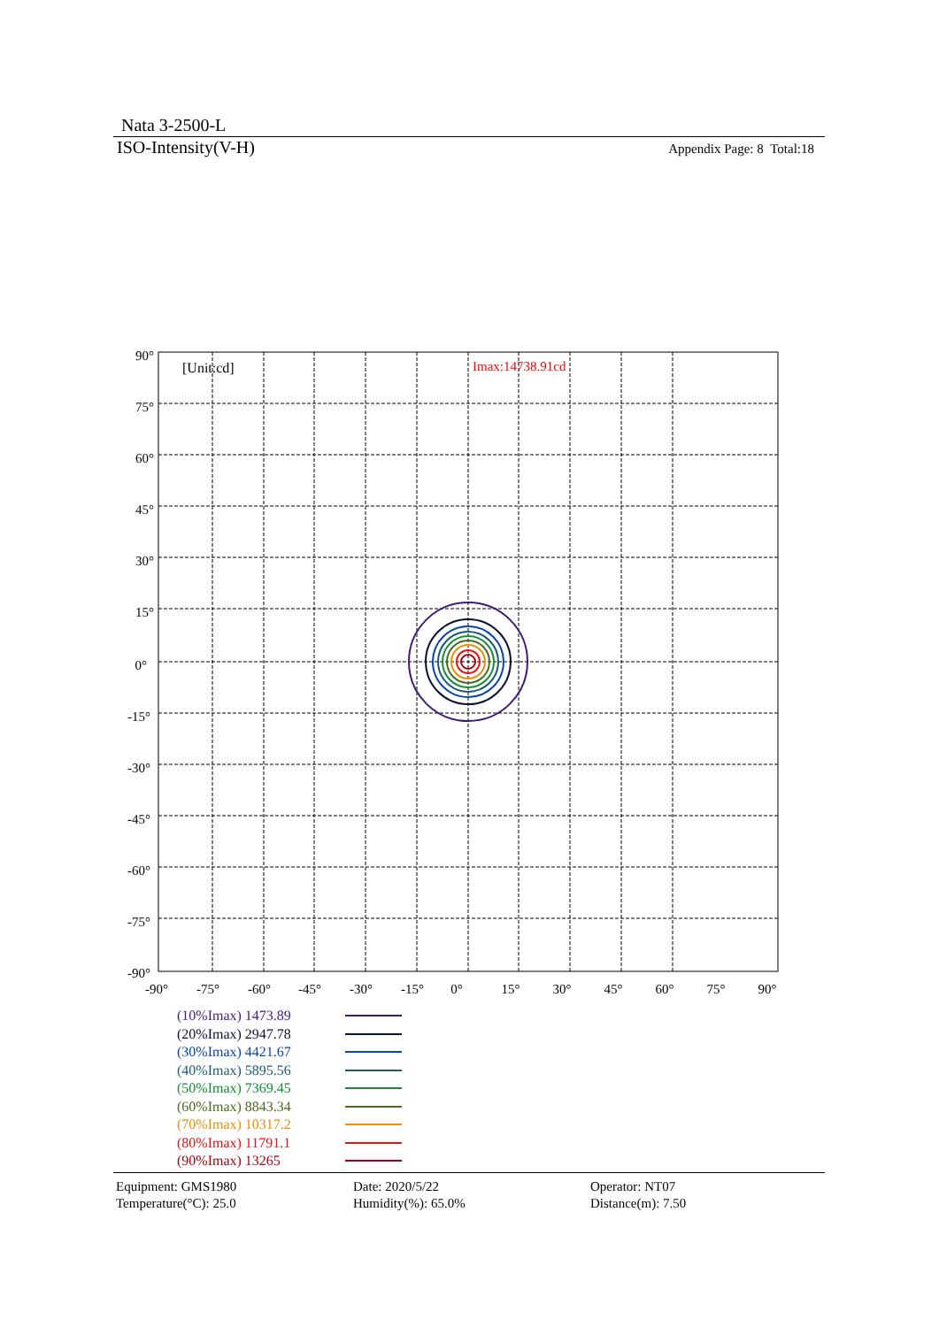Nata 3-2500-L
ISO-Intensity(V-H)
Appendix Page: 8 Total:18
[Unit:cd]
Imax:14738.91cd
90°
75°
60°
45°
30°
15°
0°
-15°
-30°
-45°
-60°
-75°
-90°
-90°
-75°
-60°
-45°
-30°
-15°
0°
15°
30°
45°
60°
75°
90°
(10%Imax) 1473.89
(20%Imax) 2947.78
(30%Imax) 4421.67
(40%Imax) 5895.56
(50%Imax) 7369.45
(60%Imax) 8843.34
(70%Imax) 10317.2
(80%Imax) 11791.1
(90%Imax) 13265
Equipment: GMS1980
Temperature(°C): 25.0
Date: 2020/5/22
Humidity(%): 65.0%
Operator: NT07
Distance(m): 7.50